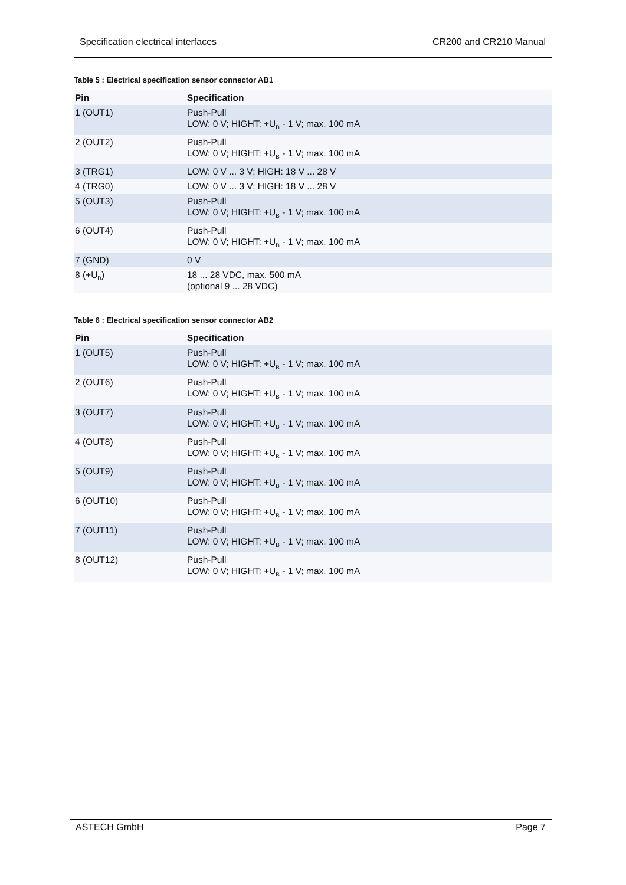Specification electrical interfaces CR200 and CR210 Manual
Table 5 : Electrical specification sensor connector AB1
| Pin | Specification |
| --- | --- |
| 1 (OUT1) | Push-Pull LOW: 0 V; HIGHT: +U<sub>B</sub> - 1 V; max. 100 mA |
| 2 (OUT2) | Push-Pull LOW: 0 V; HIGHT: +U<sub>B</sub> - 1 V; max. 100 mA |
| 3 (TRG1) | LOW: 0 V ... 3 V; HIGH: 18 V ... 28 V |
| 4 (TRG0) | LOW: 0 V ... 3 V; HIGH: 18 V ... 28 V |
| 5 (OUT3) | Push-Pull LOW: 0 V; HIGHT: +U<sub>B</sub> - 1 V; max. 100 mA |
| 6 (OUT4) | Push-Pull LOW: 0 V; HIGHT: +U<sub>B</sub> - 1 V; max. 100 mA |
| 7 (GND) | 0 V |
| 8 (+U<sub>B</sub>) | 18 ... 28 VDC, max. 500 mA (optional 9 ... 28 VDC) |
Table 6 : Electrical specification sensor connector AB2
| Pin | Specification |
| --- | --- |
| 1 (OUT5) | Push-Pull LOW: 0 V; HIGHT: +U<sub>B</sub> - 1 V; max. 100 mA |
| 2 (OUT6) | Push-Pull LOW: 0 V; HIGHT: +U<sub>B</sub> - 1 V; max. 100 mA |
| 3 (OUT7) | Push-Pull LOW: 0 V; HIGHT: +U<sub>B</sub> - 1 V; max. 100 mA |
| 4 (OUT8) | Push-Pull LOW: 0 V; HIGHT: +U<sub>B</sub> - 1 V; max. 100 mA |
| 5 (OUT9) | Push-Pull LOW: 0 V; HIGHT: +U<sub>B</sub> - 1 V; max. 100 mA |
| 6 (OUT10) | Push-Pull LOW: 0 V; HIGHT: +U<sub>B</sub> - 1 V; max. 100 mA |
| 7 (OUT11) | Push-Pull LOW: 0 V; HIGHT: +U<sub>B</sub> - 1 V; max. 100 mA |
| 8 (OUT12) | Push-Pull LOW: 0 V; HIGHT: +U<sub>B</sub> - 1 V; max. 100 mA |
ASTECH GmbH Page 7